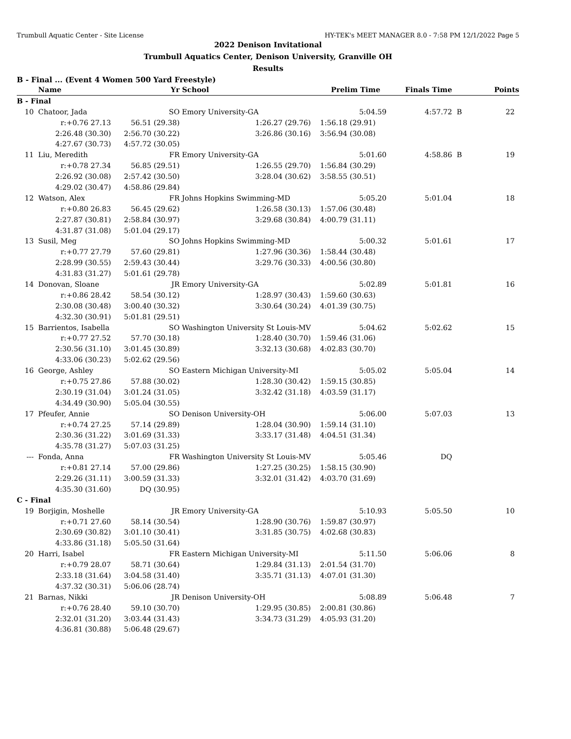Trumbull Aquatic Center - Site License HY-TEK's MEET MANAGER 8.0 - 7:58 PM 12/1/2022 Page 5
2022 Denison Invitational
Trumbull Aquatics Center, Denison University, Granville OH
Results
B - Final ... (Event 4 Women 500 Yard Freestyle)
| | Name | Yr | School | Prelim Time Finals Time | | | Points |
| --- | --- | --- | --- | --- | --- | --- | --- |
| B - Final | | | | | | | |
| 10 | Chatoor, Jada | SO | Emory University-GA | 5:04.59 | 4:57.72 | B | 22 |
| | r:+0.76 27.13 | 56.51 (29.38) | 1:26.27 (29.76) | 1:56.18 (29.91) | | | |
| | 2:26.48 (30.30) | 2:56.70 (30.22) | 3:26.86 (30.16) | 3:56.94 (30.08) | | | |
| | 4:27.67 (30.73) | 4:57.72 (30.05) | | | | | |
| 11 | Liu, Meredith | FR | Emory University-GA | 5:01.60 | 4:58.86 | B | 19 |
| | r:+0.78 27.34 | 56.85 (29.51) | 1:26.55 (29.70) | 1:56.84 (30.29) | | | |
| | 2:26.92 (30.08) | 2:57.42 (30.50) | 3:28.04 (30.62) | 3:58.55 (30.51) | | | |
| | 4:29.02 (30.47) | 4:58.86 (29.84) | | | | | |
| 12 | Watson, Alex | FR | Johns Hopkins Swimming-MD | 5:05.20 | 5:01.04 | | 18 |
| | r:+0.80 26.83 | 56.45 (29.62) | 1:26.58 (30.13) | 1:57.06 (30.48) | | | |
| | 2:27.87 (30.81) | 2:58.84 (30.97) | 3:29.68 (30.84) | 4:00.79 (31.11) | | | |
| | 4:31.87 (31.08) | 5:01.04 (29.17) | | | | | |
| 13 | Susil, Meg | SO | Johns Hopkins Swimming-MD | 5:00.32 | 5:01.61 | | 17 |
| | r:+0.77 27.79 | 57.60 (29.81) | 1:27.96 (30.36) | 1:58.44 (30.48) | | | |
| | 2:28.99 (30.55) | 2:59.43 (30.44) | 3:29.76 (30.33) | 4:00.56 (30.80) | | | |
| | 4:31.83 (31.27) | 5:01.61 (29.78) | | | | | |
| 14 | Donovan, Sloane | JR | Emory University-GA | 5:02.89 | 5:01.81 | | 16 |
| | r:+0.86 28.42 | 58.54 (30.12) | 1:28.97 (30.43) | 1:59.60 (30.63) | | | |
| | 2:30.08 (30.48) | 3:00.40 (30.32) | 3:30.64 (30.24) | 4:01.39 (30.75) | | | |
| | 4:32.30 (30.91) | 5:01.81 (29.51) | | | | | |
| 15 | Barrientos, Isabella | SO | Washington University St Louis-MV | 5:04.62 | 5:02.62 | | 15 |
| | r:+0.77 27.52 | 57.70 (30.18) | 1:28.40 (30.70) | 1:59.46 (31.06) | | | |
| | 2:30.56 (31.10) | 3:01.45 (30.89) | 3:32.13 (30.68) | 4:02.83 (30.70) | | | |
| | 4:33.06 (30.23) | 5:02.62 (29.56) | | | | | |
| 16 | George, Ashley | SO | Eastern Michigan University-MI | 5:05.02 | 5:05.04 | | 14 |
| | r:+0.75 27.86 | 57.88 (30.02) | 1:28.30 (30.42) | 1:59.15 (30.85) | | | |
| | 2:30.19 (31.04) | 3:01.24 (31.05) | 3:32.42 (31.18) | 4:03.59 (31.17) | | | |
| | 4:34.49 (30.90) | 5:05.04 (30.55) | | | | | |
| 17 | Pfeufer, Annie | SO | Denison University-OH | 5:06.00 | 5:07.03 | | 13 |
| | r:+0.74 27.25 | 57.14 (29.89) | 1:28.04 (30.90) | 1:59.14 (31.10) | | | |
| | 2:30.36 (31.22) | 3:01.69 (31.33) | 3:33.17 (31.48) | 4:04.51 (31.34) | | | |
| | 4:35.78 (31.27) | 5:07.03 (31.25) | | | | | |
| --- | Fonda, Anna | FR | Washington University St Louis-MV | 5:05.46 | DQ | | |
| | r:+0.81 27.14 | 57.00 (29.86) | 1:27.25 (30.25) | 1:58.15 (30.90) | | | |
| | 2:29.26 (31.11) | 3:00.59 (31.33) | 3:32.01 (31.42) | 4:03.70 (31.69) | | | |
| | 4:35.30 (31.60) | DQ (30.95) | | | | | |
| C - Final | | | | | | | |
| 19 | Borjigin, Moshelle | JR | Emory University-GA | 5:10.93 | 5:05.50 | | 10 |
| | r:+0.71 27.60 | 58.14 (30.54) | 1:28.90 (30.76) | 1:59.87 (30.97) | | | |
| | 2:30.69 (30.82) | 3:01.10 (30.41) | 3:31.85 (30.75) | 4:02.68 (30.83) | | | |
| | 4:33.86 (31.18) | 5:05.50 (31.64) | | | | | |
| 20 | Harri, Isabel | FR | Eastern Michigan University-MI | 5:11.50 | 5:06.06 | | 8 |
| | r:+0.79 28.07 | 58.71 (30.64) | 1:29.84 (31.13) | 2:01.54 (31.70) | | | |
| | 2:33.18 (31.64) | 3:04.58 (31.40) | 3:35.71 (31.13) | 4:07.01 (31.30) | | | |
| | 4:37.32 (30.31) | 5:06.06 (28.74) | | | | | |
| 21 | Barnas, Nikki | JR | Denison University-OH | 5:08.89 | 5:06.48 | | 7 |
| | r:+0.76 28.40 | 59.10 (30.70) | 1:29.95 (30.85) | 2:00.81 (30.86) | | | |
| | 2:32.01 (31.20) | 3:03.44 (31.43) | 3:34.73 (31.29) | 4:05.93 (31.20) | | | |
| | 4:36.81 (30.88) | 5:06.48 (29.67) | | | | | |